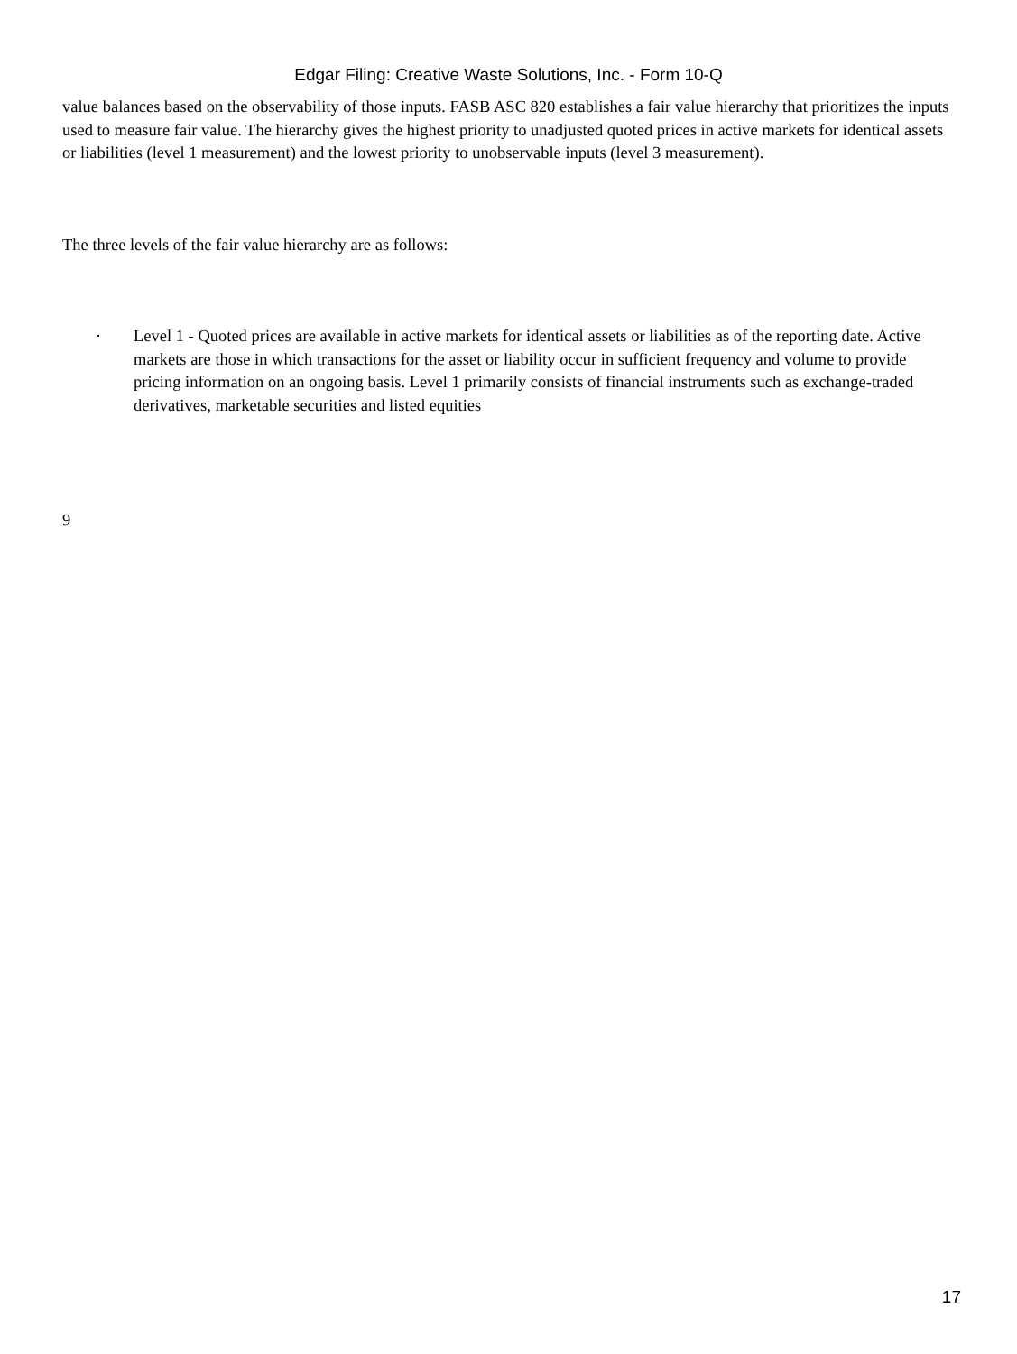Edgar Filing: Creative Waste Solutions, Inc. - Form 10-Q
value balances based on the observability of those inputs. FASB ASC 820 establishes a fair value hierarchy that prioritizes the inputs used to measure fair value. The hierarchy gives the highest priority to unadjusted quoted prices in active markets for identical assets or liabilities (level 1 measurement) and the lowest priority to unobservable inputs (level 3 measurement).
The three levels of the fair value hierarchy are as follows:
· Level 1 - Quoted prices are available in active markets for identical assets or liabilities as of the reporting date. Active markets are those in which transactions for the asset or liability occur in sufficient frequency and volume to provide pricing information on an ongoing basis. Level 1 primarily consists of financial instruments such as exchange-traded derivatives, marketable securities and listed equities
9
17